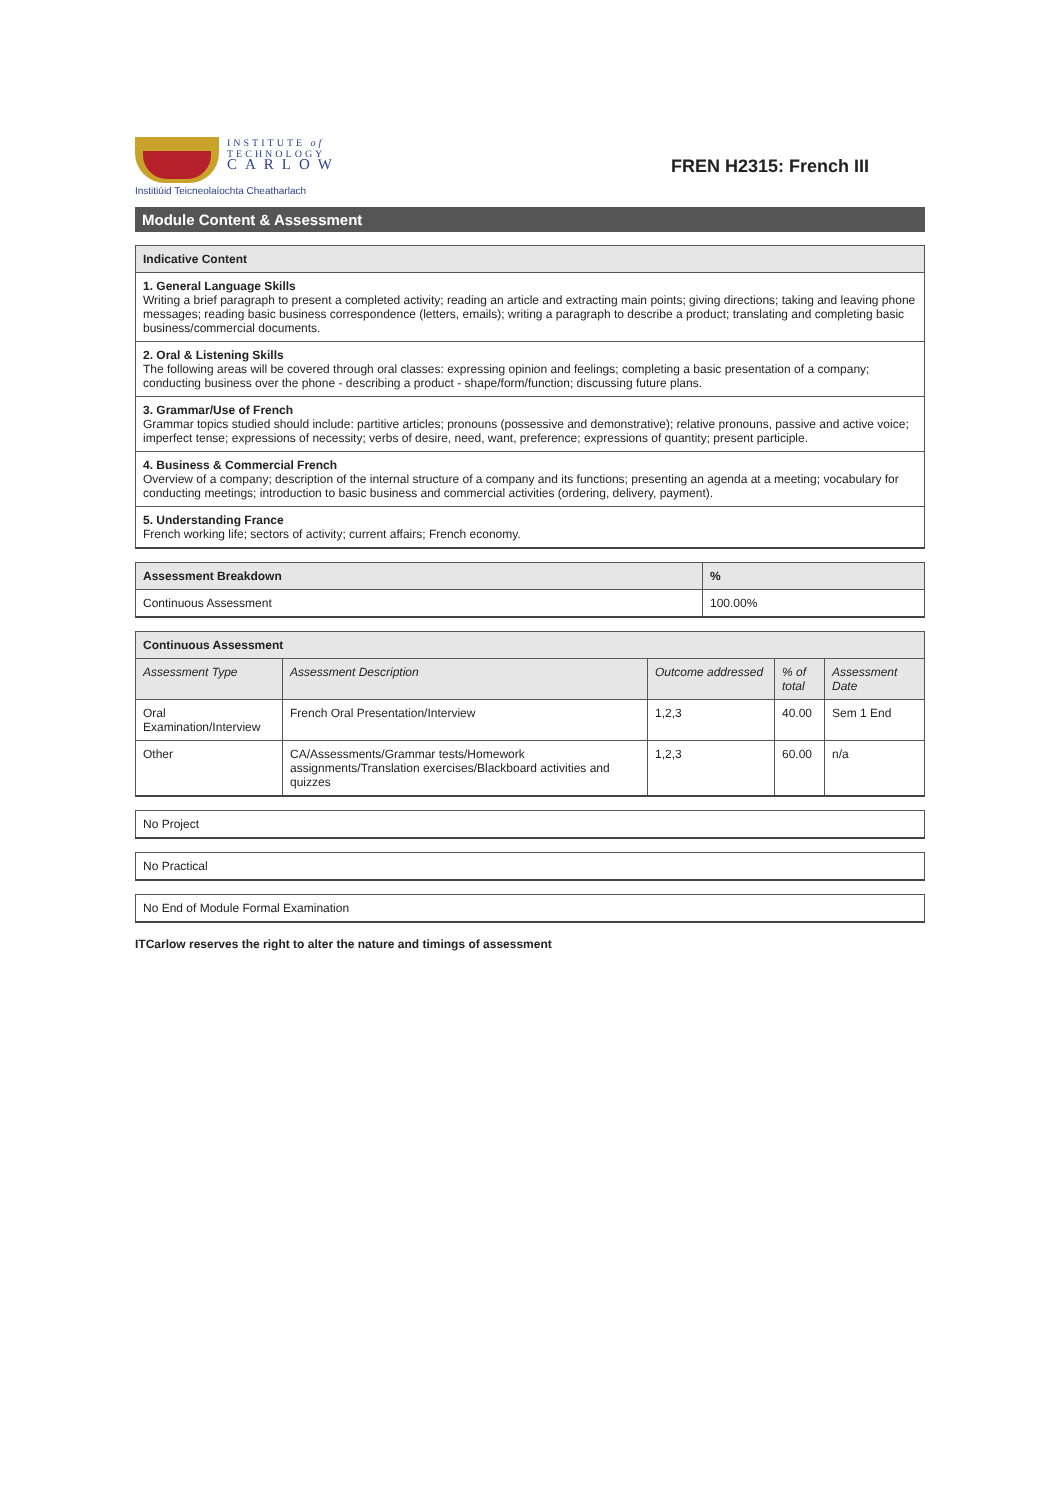INSTITUTE of
TECHNOLOGY
CARLOW
Institiúid Teicneolaíochta Cheatharlach
FREN H2315: French III
Module Content & Assessment
| Indicative Content |
| --- |
| 1. General Language Skills Writing a brief paragraph to present a completed activity; reading an article and extracting main points; giving directions; taking and leaving phone messages; reading basic business correspondence (letters, emails); writing a paragraph to describe a product; translating and completing basic business/commercial documents. |
| 2. Oral & Listening Skills The following areas will be covered through oral classes: expressing opinion and feelings; completing a basic presentation of a company; conducting business over the phone - describing a product - shape/form/function; discussing future plans. |
| 3. Grammar/Use of French Grammar topics studied should include: partitive articles; pronouns (possessive and demonstrative); relative pronouns, passive and active voice; imperfect tense; expressions of necessity; verbs of desire, need, want, preference; expressions of quantity; present participle. |
| 4. Business & Commercial French Overview of a company; description of the internal structure of a company and its functions; presenting an agenda at a meeting; vocabulary for conducting meetings; introduction to basic business and commercial activities (ordering, delivery, payment). |
| 5. Understanding France French working life; sectors of activity; current affairs; French economy. |
| Assessment Breakdown | % |
| --- | --- |
| Continuous Assessment | 100.00% |
| Continuous Assessment | | | | |
| --- | --- | --- | --- | --- |
| Assessment Type | Assessment Description | Outcome addressed | % of total | Assessment Date |
| Oral Examination/Interview | French Oral Presentation/Interview | 1,2,3 | 40.00 | Sem 1 End |
| Other | CA/Assessments/Grammar tests/Homework assignments/Translation exercises/Blackboard activities and quizzes | 1,2,3 | 60.00 | n/a |
| No Project |
| No Practical |
| No End of Module Formal Examination |
ITCarlow reserves the right to alter the nature and timings of assessment